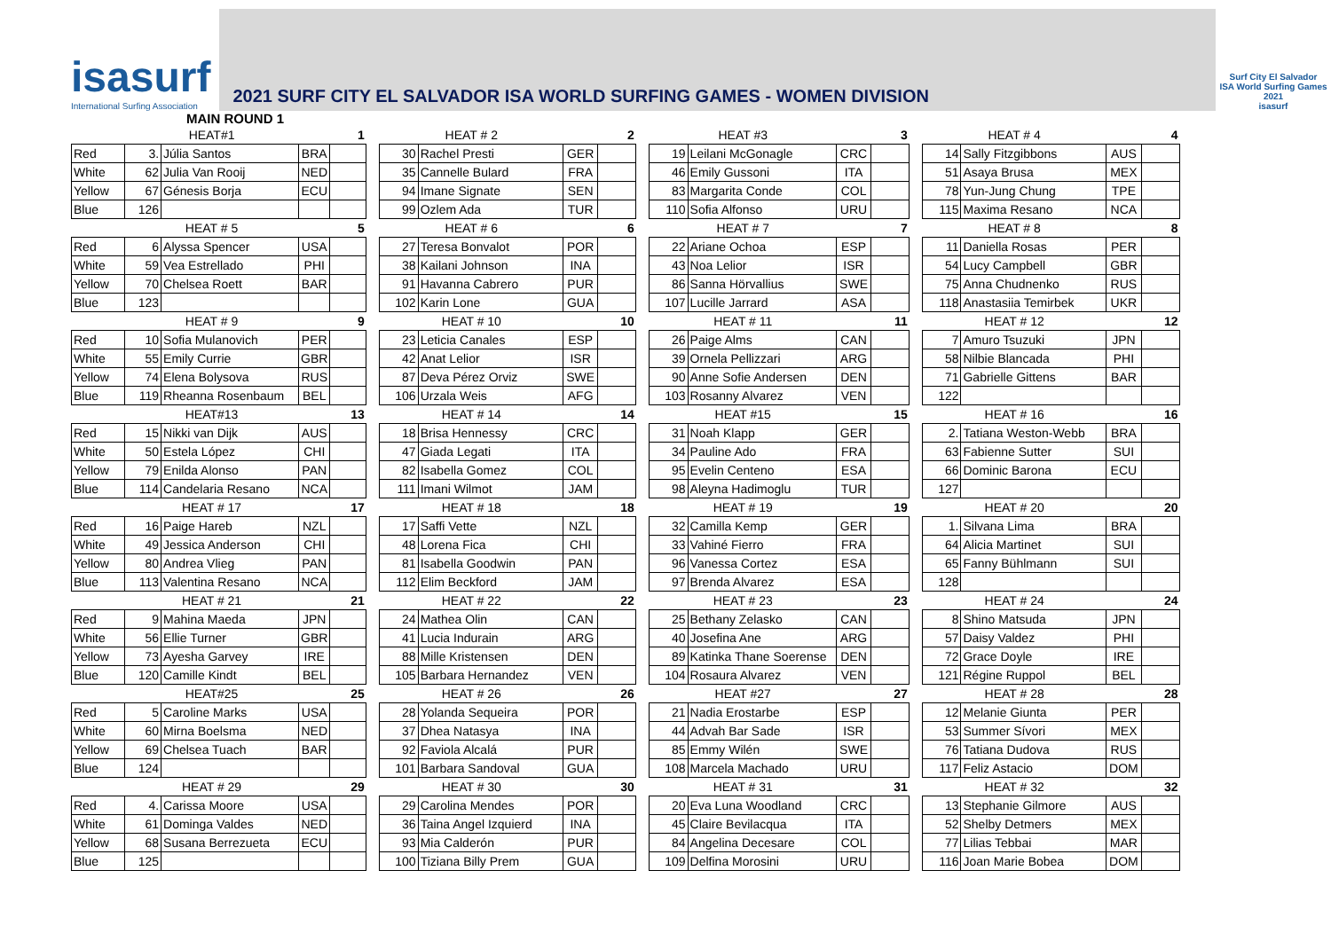isasurf
International Surfing Association
2021 SURF CITY EL SALVADOR ISA WORLD SURFING GAMES - WOMEN DIVISION
Surf City El Salvador
ISA World Surfing Games 2021
isasurf
MAIN ROUND 1
| | HEAT#1 | | | 1 |
| Red | 3. | Júlia Santos | BRA | |
| White | 62 | Julia Van Rooij | NED | |
| Yellow | 67 | Génesis Borja | ECU | |
| Blue | 126 | | | |
| | HEAT # 5 | | | 5 |
| Red | 6 | Alyssa Spencer | USA | |
| White | 59 | Vea Estrellado | PHI | |
| Yellow | 70 | Chelsea Roett | BAR | |
| Blue | 123 | | | |
| | HEAT # 9 | | | 9 |
| Red | 10 | Sofia Mulanovich | PER | |
| White | 55 | Emily Currie | GBR | |
| Yellow | 74 | Elena Bolysova | RUS | |
| Blue | 119 | Rheanna Rosenbaum | BEL | |
| | HEAT#13 | | | 13 |
| Red | 15 | Nikki van Dijk | AUS | |
| White | 50 | Estela López | CHI | |
| Yellow | 79 | Enilda Alonso | PAN | |
| Blue | 114 | Candelaria Resano | NCA | |
| | HEAT # 17 | | | 17 |
| Red | 16 | Paige Hareb | NZL | |
| White | 49 | Jessica Anderson | CHI | |
| Yellow | 80 | Andrea Vlieg | PAN | |
| Blue | 113 | Valentina Resano | NCA | |
| | HEAT # 21 | | | 21 |
| Red | 9 | Mahina Maeda | JPN | |
| White | 56 | Ellie Turner | GBR | |
| Yellow | 73 | Ayesha Garvey | IRE | |
| Blue | 120 | Camille Kindt | BEL | |
| | HEAT#25 | | | 25 |
| Red | 5 | Caroline Marks | USA | |
| White | 60 | Mirna Boelsma | NED | |
| Yellow | 69 | Chelsea Tuach | BAR | |
| Blue | 124 | | | |
| | HEAT # 29 | | | 29 |
| Red | 4. | Carissa Moore | USA | |
| White | 61 | Dominga Valdes | NED | |
| Yellow | 68 | Susana Berrezueta | ECU | |
| Blue | 125 | | | |
| HEAT # 2 | | | 2 |
| 30 | Rachel Presti | GER | |
| 35 | Cannelle Bulard | FRA | |
| 94 | Imane Signate | SEN | |
| 99 | Ozlem Ada | TUR | |
| HEAT # 6 | | | 6 |
| 27 | Teresa Bonvalot | POR | |
| 38 | Kailani Johnson | INA | |
| 91 | Havanna Cabrero | PUR | |
| 102 | Karin Lone | GUA | |
| HEAT # 10 | | | 10 |
| 23 | Leticia Canales | ESP | |
| 42 | Anat Lelior | ISR | |
| 87 | Deva Pérez Orviz | SWE | |
| 106 | Urzala Weis | AFG | |
| HEAT # 14 | | | 14 |
| 18 | Brisa Hennessy | CRC | |
| 47 | Giada Legati | ITA | |
| 82 | Isabella Gomez | COL | |
| 111 | Imani Wilmot | JAM | |
| HEAT # 18 | | | 18 |
| 17 | Saffi Vette | NZL | |
| 48 | Lorena Fica | CHI | |
| 81 | Isabella Goodwin | PAN | |
| 112 | Elim Beckford | JAM | |
| HEAT # 22 | | | 22 |
| 24 | Mathea Olin | CAN | |
| 41 | Lucia Indurain | ARG | |
| 88 | Mille Kristensen | DEN | |
| 105 | Barbara Hernandez | VEN | |
| HEAT # 26 | | | 26 |
| 28 | Yolanda Sequeira | POR | |
| 37 | Dhea Natasya | INA | |
| 92 | Faviola Alcalá | PUR | |
| 101 | Barbara Sandoval | GUA | |
| HEAT # 30 | | | 30 |
| 29 | Carolina Mendes | POR | |
| 36 | Taina Angel Izquierd | INA | |
| 93 | Mia Calderón | PUR | |
| 100 | Tiziana Billy Prem | GUA | |
| HEAT #3 | | | 3 |
| 19 | Leilani McGonagle | CRC | |
| 46 | Emily Gussoni | ITA | |
| 83 | Margarita Conde | COL | |
| 110 | Sofia Alfonso | URU | |
| HEAT # 7 | | | 7 |
| 22 | Ariane Ochoa | ESP | |
| 43 | Noa Lelior | ISR | |
| 86 | Sanna Hörvallius | SWE | |
| 107 | Lucille Jarrard | ASA | |
| HEAT # 11 | | | 11 |
| 26 | Paige Alms | CAN | |
| 39 | Ornela Pellizzari | ARG | |
| 90 | Anne Sofie Andersen | DEN | |
| 103 | Rosanny Alvarez | VEN | |
| HEAT #15 | | | 15 |
| 31 | Noah Klapp | GER | |
| 34 | Pauline Ado | FRA | |
| 95 | Evelin Centeno | ESA | |
| 98 | Aleyna Hadimoglu | TUR | |
| HEAT # 19 | | | 19 |
| 32 | Camilla Kemp | GER | |
| 33 | Vahiné Fierro | FRA | |
| 96 | Vanessa Cortez | ESA | |
| 97 | Brenda Alvarez | ESA | |
| HEAT # 23 | | | 23 |
| 25 | Bethany Zelasko | CAN | |
| 40 | Josefina Ane | ARG | |
| 89 | Katinka Thane Soerense | DEN | |
| 104 | Rosaura Alvarez | VEN | |
| HEAT #27 | | | 27 |
| 21 | Nadia Erostarbe | ESP | |
| 44 | Advah Bar Sade | ISR | |
| 85 | Emmy Wilén | SWE | |
| 108 | Marcela Machado | URU | |
| HEAT # 31 | | | 31 |
| 20 | Eva Luna Woodland | CRC | |
| 45 | Claire Bevilacqua | ITA | |
| 84 | Angelina Decesare | COL | |
| 109 | Delfina Morosini | URU | |
| HEAT # 4 | | | 4 |
| 14 | Sally Fitzgibbons | AUS | |
| 51 | Asaya Brusa | MEX | |
| 78 | Yun-Jung Chung | TPE | |
| 115 | Maxima Resano | NCA | |
| HEAT # 8 | | | 8 |
| 11 | Daniella Rosas | PER | |
| 54 | Lucy Campbell | GBR | |
| 75 | Anna Chudnenko | RUS | |
| 118 | Anastasiia Temirbek | UKR | |
| HEAT # 12 | | | 12 |
| 7 | Amuro Tsuzuki | JPN | |
| 58 | Nilbie Blancada | PHI | |
| 71 | Gabrielle Gittens | BAR | |
| 122 | | | |
| HEAT # 16 | | | 16 |
| 2. | Tatiana Weston-Webb | BRA | |
| 63 | Fabienne Sutter | SUI | |
| 66 | Dominic Barona | ECU | |
| 127 | | | |
| HEAT # 20 | | | 20 |
| 1. | Silvana Lima | BRA | |
| 64 | Alicia Martinet | SUI | |
| 65 | Fanny Bühlmann | SUI | |
| 128 | | | |
| HEAT # 24 | | | 24 |
| 8 | Shino Matsuda | JPN | |
| 57 | Daisy Valdez | PHI | |
| 72 | Grace Doyle | IRE | |
| 121 | Régine Ruppol | BEL | |
| HEAT # 28 | | | 28 |
| 12 | Melanie Giunta | PER | |
| 53 | Summer Sívori | MEX | |
| 76 | Tatiana Dudova | RUS | |
| 117 | Feliz Astacio | DOM | |
| HEAT # 32 | | | 32 |
| 13 | Stephanie Gilmore | AUS | |
| 52 | Shelby Detmers | MEX | |
| 77 | Lilias Tebbai | MAR | |
| 116 | Joan Marie Bobea | DOM | |